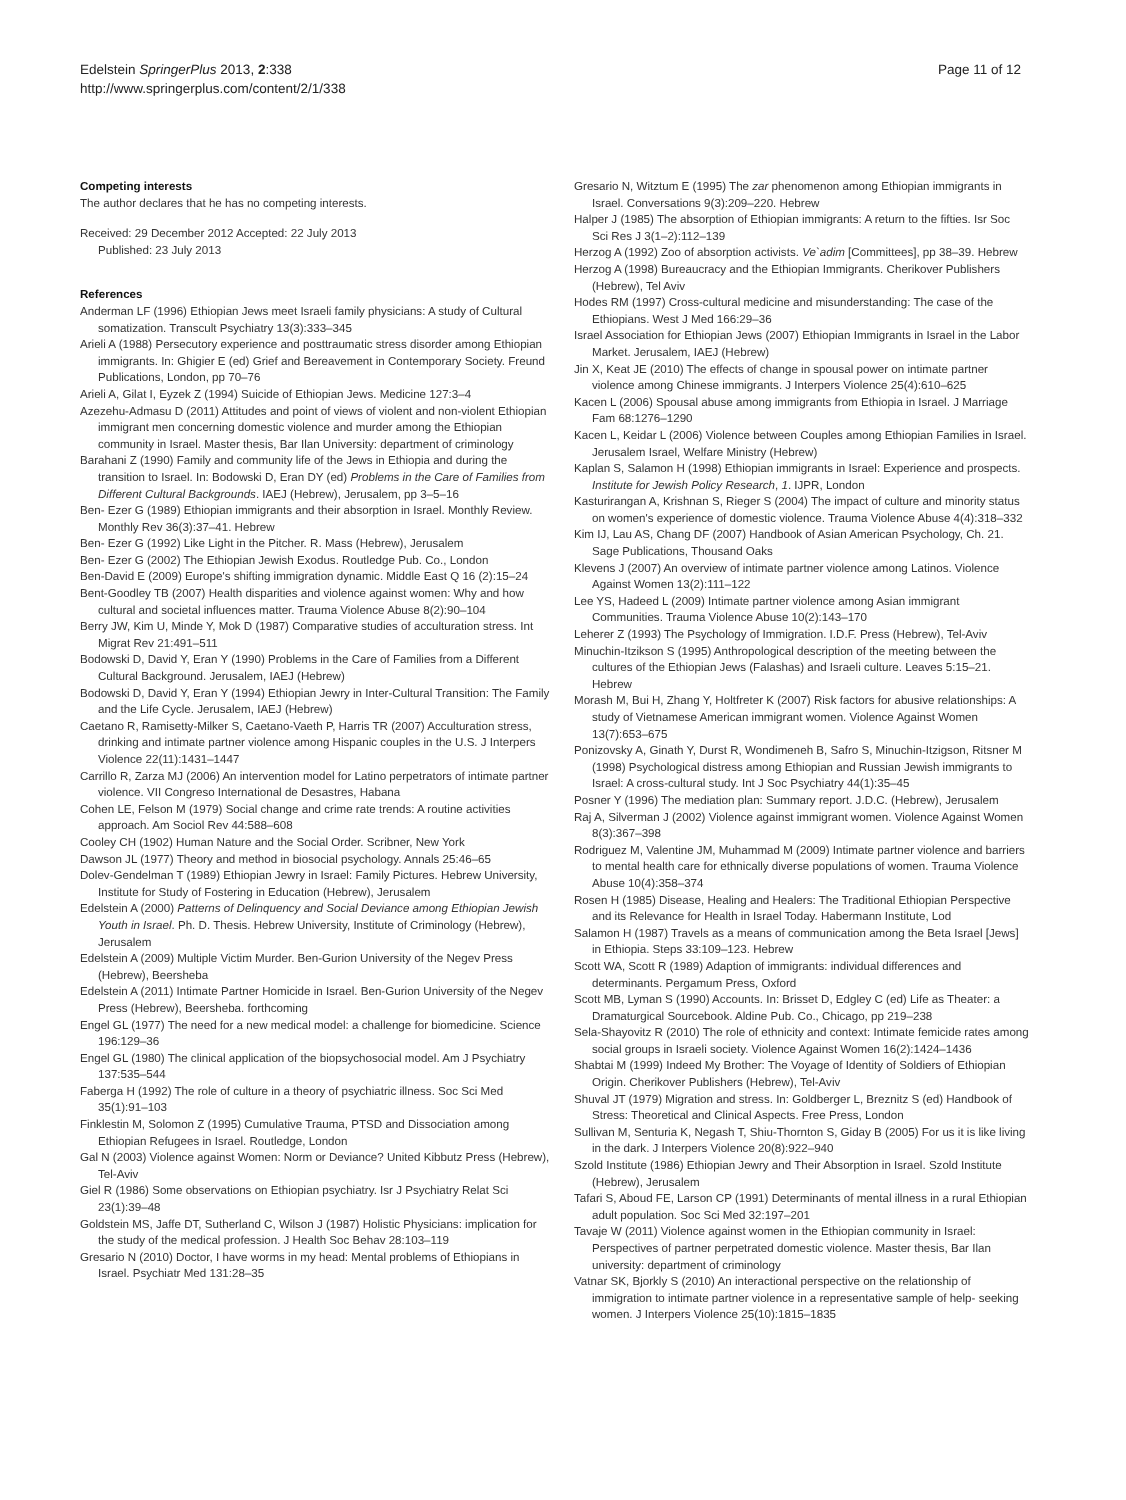Edelstein SpringerPlus 2013, 2:338
http://www.springerplus.com/content/2/1/338
Page 11 of 12
Competing interests
The author declares that he has no competing interests.
Received: 29 December 2012 Accepted: 22 July 2013
Published: 23 July 2013
References
Anderman LF (1996) Ethiopian Jews meet Israeli family physicians: A study of Cultural somatization. Transcult Psychiatry 13(3):333–345
Arieli A (1988) Persecutory experience and posttraumatic stress disorder among Ethiopian immigrants. In: Ghigier E (ed) Grief and Bereavement in Contemporary Society. Freund Publications, London, pp 70–76
Arieli A, Gilat I, Eyzek Z (1994) Suicide of Ethiopian Jews. Medicine 127:3–4
Azezehu-Admasu D (2011) Attitudes and point of views of violent and non-violent Ethiopian immigrant men concerning domestic violence and murder among the Ethiopian community in Israel. Master thesis, Bar Ilan University: department of criminology
Barahani Z (1990) Family and community life of the Jews in Ethiopia and during the transition to Israel. In: Bodowski D, Eran DY (ed) Problems in the Care of Families from Different Cultural Backgrounds. IAEJ (Hebrew), Jerusalem, pp 3–5–16
Ben- Ezer G (1989) Ethiopian immigrants and their absorption in Israel. Monthly Review. Monthly Rev 36(3):37–41. Hebrew
Ben- Ezer G (1992) Like Light in the Pitcher. R. Mass (Hebrew), Jerusalem
Ben- Ezer G (2002) The Ethiopian Jewish Exodus. Routledge Pub. Co., London
Ben-David E (2009) Europe's shifting immigration dynamic. Middle East Q 16 (2):15–24
Bent-Goodley TB (2007) Health disparities and violence against women: Why and how cultural and societal influences matter. Trauma Violence Abuse 8(2):90–104
Berry JW, Kim U, Minde Y, Mok D (1987) Comparative studies of acculturation stress. Int Migrat Rev 21:491–511
Bodowski D, David Y, Eran Y (1990) Problems in the Care of Families from a Different Cultural Background. Jerusalem, IAEJ (Hebrew)
Bodowski D, David Y, Eran Y (1994) Ethiopian Jewry in Inter-Cultural Transition: The Family and the Life Cycle. Jerusalem, IAEJ (Hebrew)
Caetano R, Ramisetty-Milker S, Caetano-Vaeth P, Harris TR (2007) Acculturation stress, drinking and intimate partner violence among Hispanic couples in the U.S. J Interpers Violence 22(11):1431–1447
Carrillo R, Zarza MJ (2006) An intervention model for Latino perpetrators of intimate partner violence. VII Congreso International de Desastres, Habana
Cohen LE, Felson M (1979) Social change and crime rate trends: A routine activities approach. Am Sociol Rev 44:588–608
Cooley CH (1902) Human Nature and the Social Order. Scribner, New York
Dawson JL (1977) Theory and method in biosocial psychology. Annals 25:46–65
Dolev-Gendelman T (1989) Ethiopian Jewry in Israel: Family Pictures. Hebrew University, Institute for Study of Fostering in Education (Hebrew), Jerusalem
Edelstein A (2000) Patterns of Delinquency and Social Deviance among Ethiopian Jewish Youth in Israel. Ph. D. Thesis. Hebrew University, Institute of Criminology (Hebrew), Jerusalem
Edelstein A (2009) Multiple Victim Murder. Ben-Gurion University of the Negev Press (Hebrew), Beersheba
Edelstein A (2011) Intimate Partner Homicide in Israel. Ben-Gurion University of the Negev Press (Hebrew), Beersheba. forthcoming
Engel GL (1977) The need for a new medical model: a challenge for biomedicine. Science 196:129–36
Engel GL (1980) The clinical application of the biopsychosocial model. Am J Psychiatry 137:535–544
Faberga H (1992) The role of culture in a theory of psychiatric illness. Soc Sci Med 35(1):91–103
Finklestin M, Solomon Z (1995) Cumulative Trauma, PTSD and Dissociation among Ethiopian Refugees in Israel. Routledge, London
Gal N (2003) Violence against Women: Norm or Deviance? United Kibbutz Press (Hebrew), Tel-Aviv
Giel R (1986) Some observations on Ethiopian psychiatry. Isr J Psychiatry Relat Sci 23(1):39–48
Goldstein MS, Jaffe DT, Sutherland C, Wilson J (1987) Holistic Physicians: implication for the study of the medical profession. J Health Soc Behav 28:103–119
Gresario N (2010) Doctor, I have worms in my head: Mental problems of Ethiopians in Israel. Psychiatr Med 131:28–35
Gresario N, Witztum E (1995) The zar phenomenon among Ethiopian immigrants in Israel. Conversations 9(3):209–220. Hebrew
Halper J (1985) The absorption of Ethiopian immigrants: A return to the fifties. Isr Soc Sci Res J 3(1–2):112–139
Herzog A (1992) Zoo of absorption activists. Ve`adim [Committees], pp 38–39. Hebrew
Herzog A (1998) Bureaucracy and the Ethiopian Immigrants. Cherikover Publishers (Hebrew), Tel Aviv
Hodes RM (1997) Cross-cultural medicine and misunderstanding: The case of the Ethiopians. West J Med 166:29–36
Israel Association for Ethiopian Jews (2007) Ethiopian Immigrants in Israel in the Labor Market. Jerusalem, IAEJ (Hebrew)
Jin X, Keat JE (2010) The effects of change in spousal power on intimate partner violence among Chinese immigrants. J Interpers Violence 25(4):610–625
Kacen L (2006) Spousal abuse among immigrants from Ethiopia in Israel. J Marriage Fam 68:1276–1290
Kacen L, Keidar L (2006) Violence between Couples among Ethiopian Families in Israel. Jerusalem Israel, Welfare Ministry (Hebrew)
Kaplan S, Salamon H (1998) Ethiopian immigrants in Israel: Experience and prospects. Institute for Jewish Policy Research, 1. IJPR, London
Kasturirangan A, Krishnan S, Rieger S (2004) The impact of culture and minority status on women's experience of domestic violence. Trauma Violence Abuse 4(4):318–332
Kim IJ, Lau AS, Chang DF (2007) Handbook of Asian American Psychology, Ch. 21. Sage Publications, Thousand Oaks
Klevens J (2007) An overview of intimate partner violence among Latinos. Violence Against Women 13(2):111–122
Lee YS, Hadeed L (2009) Intimate partner violence among Asian immigrant Communities. Trauma Violence Abuse 10(2):143–170
Leherer Z (1993) The Psychology of Immigration. I.D.F. Press (Hebrew), Tel-Aviv
Minuchin-Itzikson S (1995) Anthropological description of the meeting between the cultures of the Ethiopian Jews (Falashas) and Israeli culture. Leaves 5:15–21. Hebrew
Morash M, Bui H, Zhang Y, Holtfreter K (2007) Risk factors for abusive relationships: A study of Vietnamese American immigrant women. Violence Against Women 13(7):653–675
Ponizovsky A, Ginath Y, Durst R, Wondimeneh B, Safro S, Minuchin-Itzigson, Ritsner M (1998) Psychological distress among Ethiopian and Russian Jewish immigrants to Israel: A cross-cultural study. Int J Soc Psychiatry 44(1):35–45
Posner Y (1996) The mediation plan: Summary report. J.D.C. (Hebrew), Jerusalem
Raj A, Silverman J (2002) Violence against immigrant women. Violence Against Women 8(3):367–398
Rodriguez M, Valentine JM, Muhammad M (2009) Intimate partner violence and barriers to mental health care for ethnically diverse populations of women. Trauma Violence Abuse 10(4):358–374
Rosen H (1985) Disease, Healing and Healers: The Traditional Ethiopian Perspective and its Relevance for Health in Israel Today. Habermann Institute, Lod
Salamon H (1987) Travels as a means of communication among the Beta Israel [Jews] in Ethiopia. Steps 33:109–123. Hebrew
Scott WA, Scott R (1989) Adaption of immigrants: individual differences and determinants. Pergamum Press, Oxford
Scott MB, Lyman S (1990) Accounts. In: Brisset D, Edgley C (ed) Life as Theater: a Dramaturgical Sourcebook. Aldine Pub. Co., Chicago, pp 219–238
Sela-Shayovitz R (2010) The role of ethnicity and context: Intimate femicide rates among social groups in Israeli society. Violence Against Women 16(2):1424–1436
Shabtai M (1999) Indeed My Brother: The Voyage of Identity of Soldiers of Ethiopian Origin. Cherikover Publishers (Hebrew), Tel-Aviv
Shuval JT (1979) Migration and stress. In: Goldberger L, Breznitz S (ed) Handbook of Stress: Theoretical and Clinical Aspects. Free Press, London
Sullivan M, Senturia K, Negash T, Shiu-Thornton S, Giday B (2005) For us it is like living in the dark. J Interpers Violence 20(8):922–940
Szold Institute (1986) Ethiopian Jewry and Their Absorption in Israel. Szold Institute (Hebrew), Jerusalem
Tafari S, Aboud FE, Larson CP (1991) Determinants of mental illness in a rural Ethiopian adult population. Soc Sci Med 32:197–201
Tavaje W (2011) Violence against women in the Ethiopian community in Israel: Perspectives of partner perpetrated domestic violence. Master thesis, Bar Ilan university: department of criminology
Vatnar SK, Bjorkly S (2010) An interactional perspective on the relationship of immigration to intimate partner violence in a representative sample of help- seeking women. J Interpers Violence 25(10):1815–1835